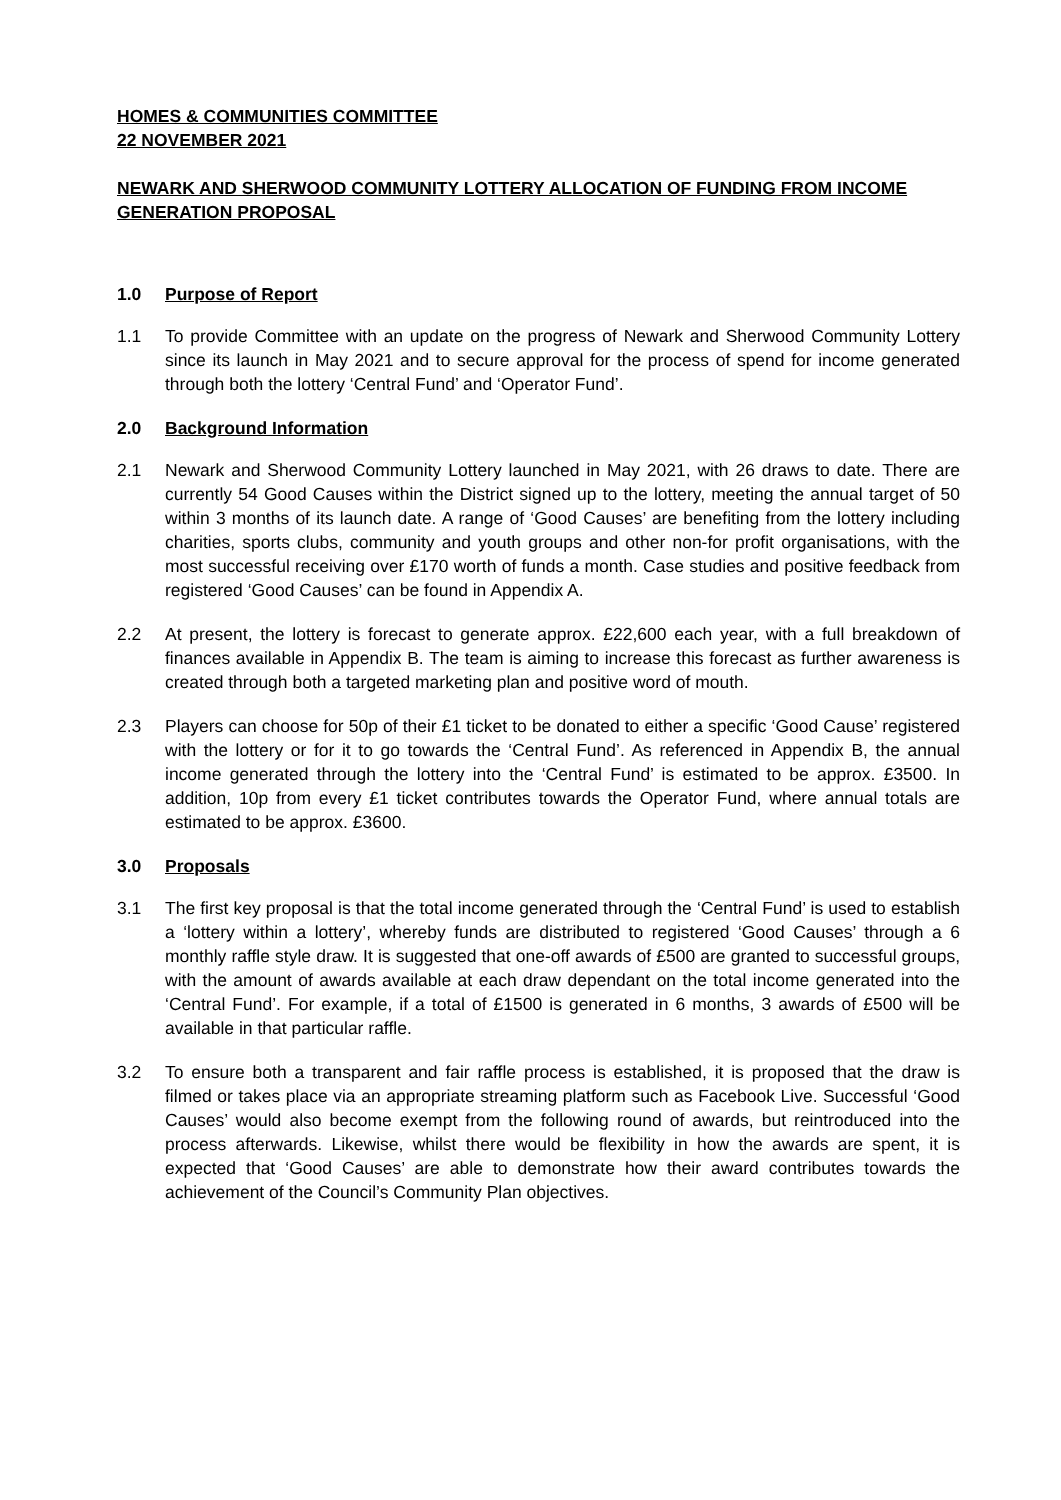HOMES & COMMUNITIES COMMITTEE
22 NOVEMBER 2021
NEWARK AND SHERWOOD COMMUNITY LOTTERY ALLOCATION OF FUNDING FROM INCOME GENERATION PROPOSAL
1.0 Purpose of Report
1.1 To provide Committee with an update on the progress of Newark and Sherwood Community Lottery since its launch in May 2021 and to secure approval for the process of spend for income generated through both the lottery ‘Central Fund’ and ‘Operator Fund’.
2.0 Background Information
2.1 Newark and Sherwood Community Lottery launched in May 2021, with 26 draws to date. There are currently 54 Good Causes within the District signed up to the lottery, meeting the annual target of 50 within 3 months of its launch date. A range of ‘Good Causes’ are benefiting from the lottery including charities, sports clubs, community and youth groups and other non-for profit organisations, with the most successful receiving over £170 worth of funds a month. Case studies and positive feedback from registered ‘Good Causes’ can be found in Appendix A.
2.2 At present, the lottery is forecast to generate approx. £22,600 each year, with a full breakdown of finances available in Appendix B. The team is aiming to increase this forecast as further awareness is created through both a targeted marketing plan and positive word of mouth.
2.3 Players can choose for 50p of their £1 ticket to be donated to either a specific ‘Good Cause’ registered with the lottery or for it to go towards the ‘Central Fund’. As referenced in Appendix B, the annual income generated through the lottery into the ‘Central Fund’ is estimated to be approx. £3500. In addition, 10p from every £1 ticket contributes towards the Operator Fund, where annual totals are estimated to be approx. £3600.
3.0 Proposals
3.1 The first key proposal is that the total income generated through the ‘Central Fund’ is used to establish a ‘lottery within a lottery’, whereby funds are distributed to registered ‘Good Causes’ through a 6 monthly raffle style draw. It is suggested that one-off awards of £500 are granted to successful groups, with the amount of awards available at each draw dependant on the total income generated into the ‘Central Fund’. For example, if a total of £1500 is generated in 6 months, 3 awards of £500 will be available in that particular raffle.
3.2 To ensure both a transparent and fair raffle process is established, it is proposed that the draw is filmed or takes place via an appropriate streaming platform such as Facebook Live. Successful ‘Good Causes’ would also become exempt from the following round of awards, but reintroduced into the process afterwards. Likewise, whilst there would be flexibility in how the awards are spent, it is expected that ‘Good Causes’ are able to demonstrate how their award contributes towards the achievement of the Council’s Community Plan objectives.